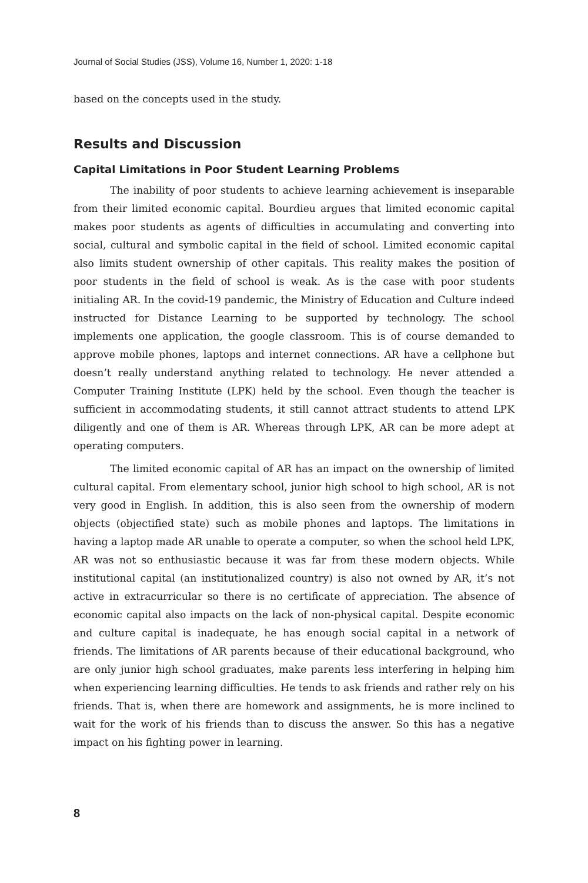Journal of Social Studies (JSS), Volume 16, Number 1, 2020: 1-18
based on the concepts used in the study.
Results and Discussion
Capital Limitations in Poor Student Learning Problems
The inability of poor students to achieve learning achievement is inseparable from their limited economic capital. Bourdieu argues that limited economic capital makes poor students as agents of difficulties in accumulating and converting into social, cultural and symbolic capital in the field of school. Limited economic capital also limits student ownership of other capitals. This reality makes the position of poor students in the field of school is weak. As is the case with poor students initialing AR. In the covid-19 pandemic, the Ministry of Education and Culture indeed instructed for Distance Learning to be supported by technology. The school implements one application, the google classroom. This is of course demanded to approve mobile phones, laptops and internet connections. AR have a cellphone but doesn’t really understand anything related to technology. He never attended a Computer Training Institute (LPK) held by the school. Even though the teacher is sufficient in accommodating students, it still cannot attract students to attend LPK diligently and one of them is AR. Whereas through LPK, AR can be more adept at operating computers.
The limited economic capital of AR has an impact on the ownership of limited cultural capital. From elementary school, junior high school to high school, AR is not very good in English. In addition, this is also seen from the ownership of modern objects (objectified state) such as mobile phones and laptops. The limitations in having a laptop made AR unable to operate a computer, so when the school held LPK, AR was not so enthusiastic because it was far from these modern objects. While institutional capital (an institutionalized country) is also not owned by AR, it’s not active in extracurricular so there is no certificate of appreciation. The absence of economic capital also impacts on the lack of non-physical capital. Despite economic and culture capital is inadequate, he has enough social capital in a network of friends. The limitations of AR parents because of their educational background, who are only junior high school graduates, make parents less interfering in helping him when experiencing learning difficulties. He tends to ask friends and rather rely on his friends. That is, when there are homework and assignments, he is more inclined to wait for the work of his friends than to discuss the answer. So this has a negative impact on his fighting power in learning.
8